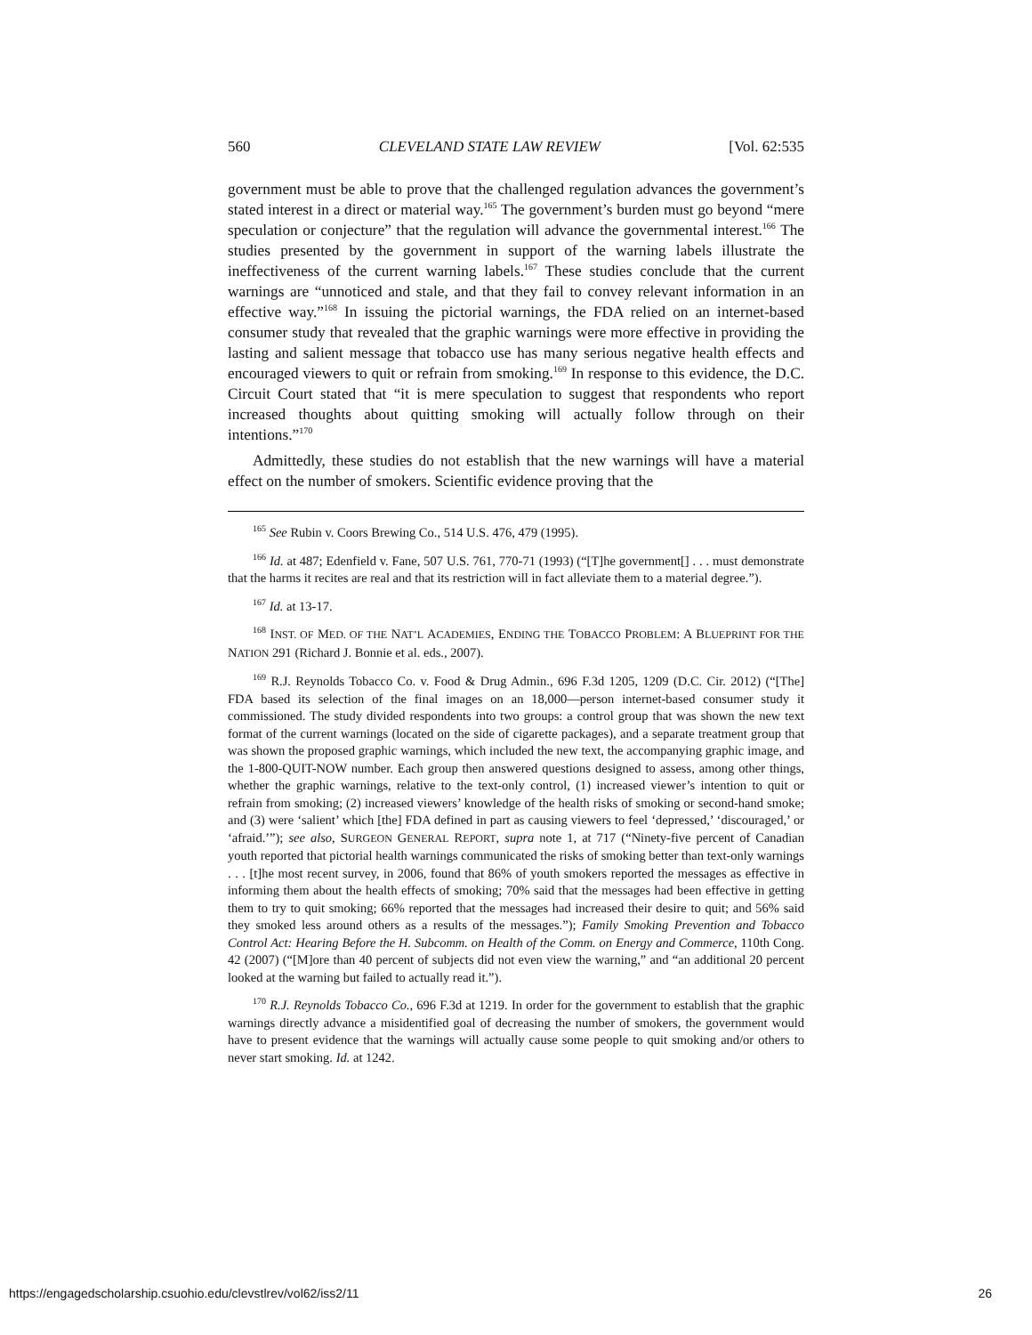560 CLEVELAND STATE LAW REVIEW [Vol. 62:535
government must be able to prove that the challenged regulation advances the government’s stated interest in a direct or material way.<sup>165</sup> The government’s burden must go beyond “mere speculation or conjecture” that the regulation will advance the governmental interest.<sup>166</sup> The studies presented by the government in support of the warning labels illustrate the ineffectiveness of the current warning labels.<sup>167</sup> These studies conclude that the current warnings are “unnoticed and stale, and that they fail to convey relevant information in an effective way.”<sup>168</sup> In issuing the pictorial warnings, the FDA relied on an internet-based consumer study that revealed that the graphic warnings were more effective in providing the lasting and salient message that tobacco use has many serious negative health effects and encouraged viewers to quit or refrain from smoking.<sup>169</sup> In response to this evidence, the D.C. Circuit Court stated that “it is mere speculation to suggest that respondents who report increased thoughts about quitting smoking will actually follow through on their intentions.”<sup>170</sup>
Admittedly, these studies do not establish that the new warnings will have a material effect on the number of smokers. Scientific evidence proving that the
<sup>165</sup> See Rubin v. Coors Brewing Co., 514 U.S. 476, 479 (1995).
<sup>166</sup> Id. at 487; Edenfield v. Fane, 507 U.S. 761, 770-71 (1993) (“[T]he government[] . . . must demonstrate that the harms it recites are real and that its restriction will in fact alleviate them to a material degree.”).
<sup>167</sup> Id. at 13-17.
<sup>168</sup> INST. OF MED. OF THE NAT’L ACADEMIES, ENDING THE TOBACCO PROBLEM: A BLUEPRINT FOR THE NATION 291 (Richard J. Bonnie et al. eds., 2007).
<sup>169</sup> R.J. Reynolds Tobacco Co. v. Food & Drug Admin., 696 F.3d 1205, 1209 (D.C. Cir. 2012) (“[The] FDA based its selection of the final images on an 18,000—person internet-based consumer study it commissioned. The study divided respondents into two groups: a control group that was shown the new text format of the current warnings (located on the side of cigarette packages), and a separate treatment group that was shown the proposed graphic warnings, which included the new text, the accompanying graphic image, and the 1-800-QUIT-NOW number. Each group then answered questions designed to assess, among other things, whether the graphic warnings, relative to the text-only control, (1) increased viewer’s intention to quit or refrain from smoking; (2) increased viewers’ knowledge of the health risks of smoking or second-hand smoke; and (3) were ‘salient’ which [the] FDA defined in part as causing viewers to feel ‘depressed,’ ‘discouraged,’ or ‘afraid.’”); see also, SURGEON GENERAL REPORT, supra note 1, at 717 (“Ninety-five percent of Canadian youth reported that pictorial health warnings communicated the risks of smoking better than text-only warnings . . . [t]he most recent survey, in 2006, found that 86% of youth smokers reported the messages as effective in informing them about the health effects of smoking; 70% said that the messages had been effective in getting them to try to quit smoking; 66% reported that the messages had increased their desire to quit; and 56% said they smoked less around others as a results of the messages.”); Family Smoking Prevention and Tobacco Control Act: Hearing Before the H. Subcomm. on Health of the Comm. on Energy and Commerce, 110th Cong. 42 (2007) (“[M]ore than 40 percent of subjects did not even view the warning,” and “an additional 20 percent looked at the warning but failed to actually read it.”).
<sup>170</sup> R.J. Reynolds Tobacco Co., 696 F.3d at 1219. In order for the government to establish that the graphic warnings directly advance a misidentified goal of decreasing the number of smokers, the government would have to present evidence that the warnings will actually cause some people to quit smoking and/or others to never start smoking. Id. at 1242.
https://engagedscholarship.csuohio.edu/clevstlrev/vol62/iss2/11 26